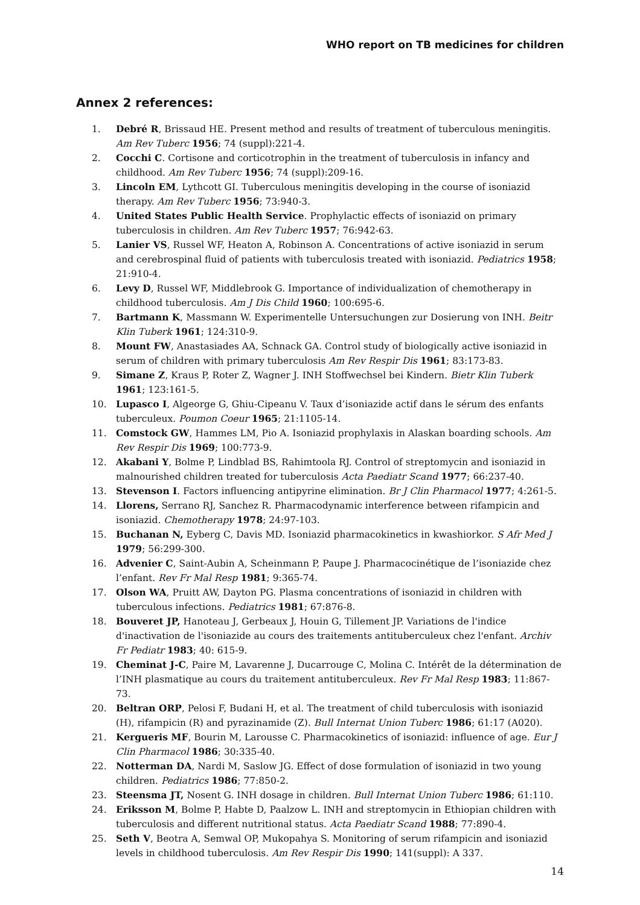WHO report on TB medicines for children
Annex 2 references:
1. Debré R, Brissaud HE. Present method and results of treatment of tuberculous meningitis. Am Rev Tuberc 1956; 74 (suppl):221-4.
2. Cocchi C. Cortisone and corticotrophin in the treatment of tuberculosis in infancy and childhood. Am Rev Tuberc 1956; 74 (suppl):209-16.
3. Lincoln EM, Lythcott GI. Tuberculous meningitis developing in the course of isoniazid therapy. Am Rev Tuberc 1956; 73:940-3.
4. United States Public Health Service. Prophylactic effects of isoniazid on primary tuberculosis in children. Am Rev Tuberc 1957; 76:942-63.
5. Lanier VS, Russel WF, Heaton A, Robinson A. Concentrations of active isoniazid in serum and cerebrospinal fluid of patients with tuberculosis treated with isoniazid. Pediatrics 1958; 21:910-4.
6. Levy D, Russel WF, Middlebrook G. Importance of individualization of chemotherapy in childhood tuberculosis. Am J Dis Child 1960; 100:695-6.
7. Bartmann K, Massmann W. Experimentelle Untersuchungen zur Dosierung von INH. Beitr Klin Tuberk 1961; 124:310-9.
8. Mount FW, Anastasiades AA, Schnack GA. Control study of biologically active isoniazid in serum of children with primary tuberculosis Am Rev Respir Dis 1961; 83:173-83.
9. Simane Z, Kraus P, Roter Z, Wagner J. INH Stoffwechsel bei Kindern. Bietr Klin Tuberk 1961; 123:161-5.
10. Lupasco I, Algeorge G, Ghiu-Cipeanu V. Taux d’isoniazide actif dans le sérum des enfants tuberculeux. Poumon Coeur 1965; 21:1105-14.
11. Comstock GW, Hammes LM, Pio A. Isoniazid prophylaxis in Alaskan boarding schools. Am Rev Respir Dis 1969; 100:773-9.
12. Akabani Y, Bolme P, Lindblad BS, Rahimtoola RJ. Control of streptomycin and isoniazid in malnourished children treated for tuberculosis Acta Paediatr Scand 1977; 66:237-40.
13. Stevenson I. Factors influencing antipyrine elimination. Br J Clin Pharmacol 1977; 4:261-5.
14. Llorens, Serrano RJ, Sanchez R. Pharmacodynamic interference between rifampicin and isoniazid. Chemotherapy 1978; 24:97-103.
15. Buchanan N, Eyberg C, Davis MD. Isoniazid pharmacokinetics in kwashiorkor. S Afr Med J 1979; 56:299-300.
16. Advenier C, Saint-Aubin A, Scheinmann P, Paupe J. Pharmacocinétique de l’isoniazide chez l’enfant. Rev Fr Mal Resp 1981; 9:365-74.
17. Olson WA, Pruitt AW, Dayton PG. Plasma concentrations of isoniazid in children with tuberculous infections. Pediatrics 1981; 67:876-8.
18. Bouveret JP, Hanoteau J, Gerbeaux J, Houin G, Tillement JP. Variations de l'indice d'inactivation de l'isoniazide au cours des traitements antituberculeux chez l'enfant. Archiv Fr Pediatr 1983; 40: 615-9.
19. Cheminat J-C, Paire M, Lavarenne J, Ducarrouge C, Molina C. Intérêt de la détermination de l’INH plasmatique au cours du traitement antituberculeux. Rev Fr Mal Resp 1983; 11:867-73.
20. Beltran ORP, Pelosi F, Budani H, et al. The treatment of child tuberculosis with isoniazid (H), rifampicin (R) and pyrazinamide (Z). Bull Internat Union Tuberc 1986; 61:17 (A020).
21. Kergueris MF, Bourin M, Larousse C. Pharmacokinetics of isoniazid: influence of age. Eur J Clin Pharmacol 1986; 30:335-40.
22. Notterman DA, Nardi M, Saslow JG. Effect of dose formulation of isoniazid in two young children. Pediatrics 1986; 77:850-2.
23. Steensma JT, Nosent G. INH dosage in children. Bull Internat Union Tuberc 1986; 61:110.
24. Eriksson M, Bolme P, Habte D, Paalzow L. INH and streptomycin in Ethiopian children with tuberculosis and different nutritional status. Acta Paediatr Scand 1988; 77:890-4.
25. Seth V, Beotra A, Semwal OP, Mukopahya S. Monitoring of serum rifampicin and isoniazid levels in childhood tuberculosis. Am Rev Respir Dis 1990; 141(suppl): A 337.
14